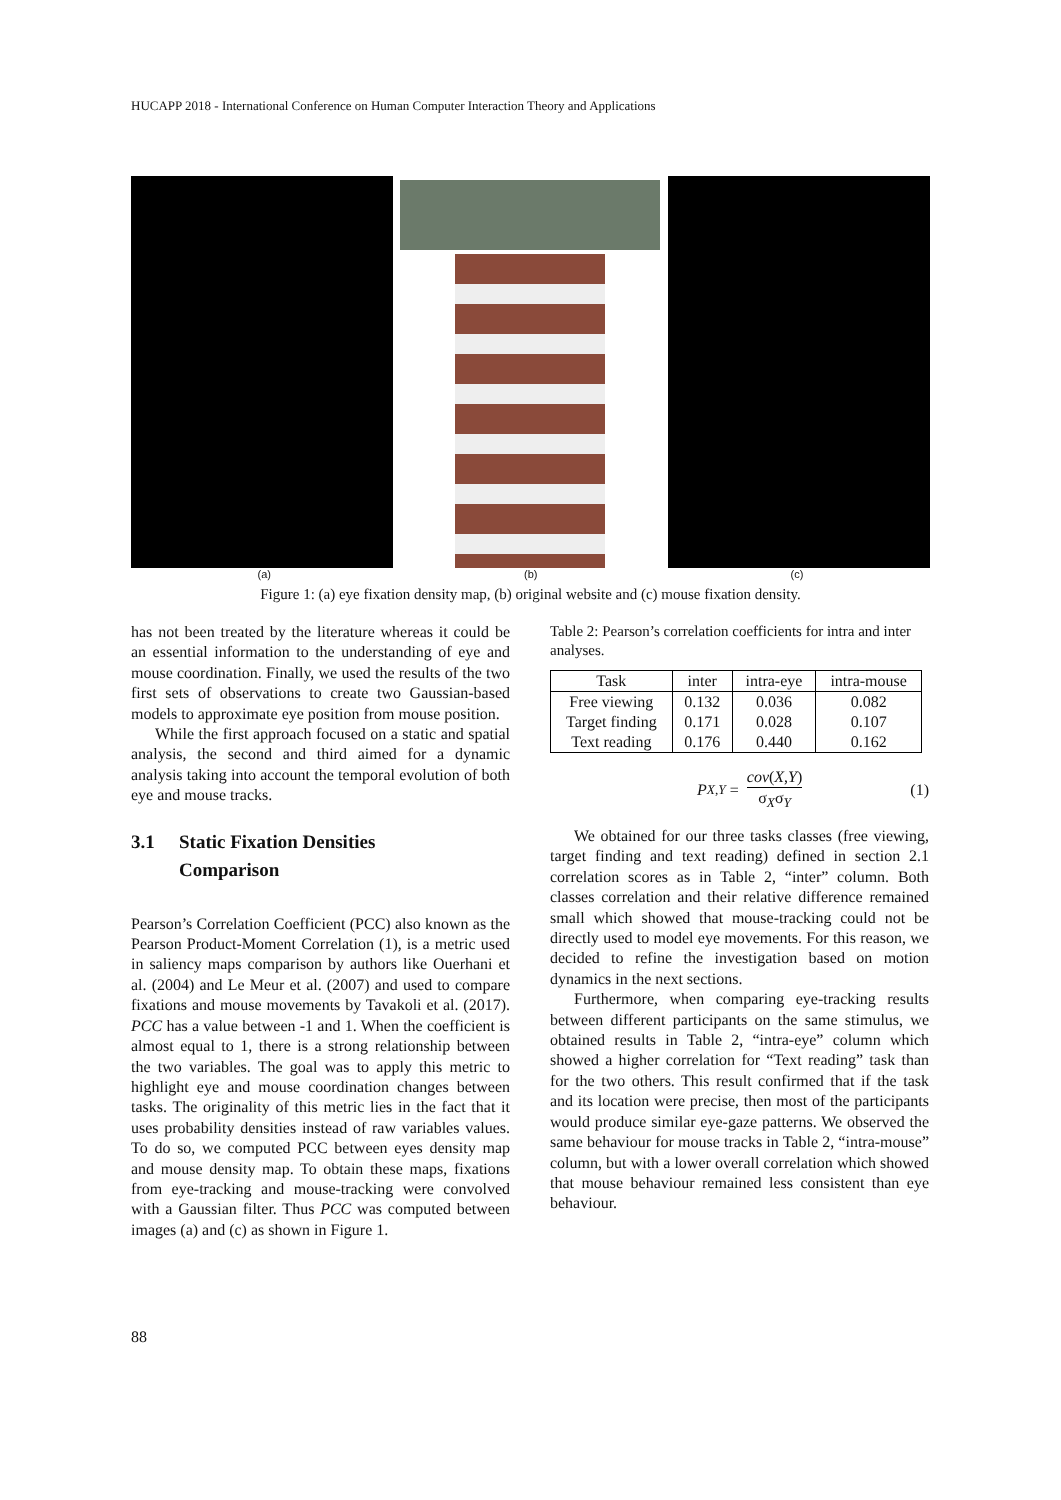HUCAPP 2018 - International Conference on Human Computer Interaction Theory and Applications
(a) (b) (c)
Figure 1: (a) eye fixation density map, (b) original website and (c) mouse fixation density.
has not been treated by the literature whereas it could be an essential information to the understanding of eye and mouse coordination. Finally, we used the results of the two first sets of observations to create two Gaussian-based models to approximate eye position from mouse position.
While the first approach focused on a static and spatial analysis, the second and third aimed for a dynamic analysis taking into account the temporal evolution of both eye and mouse tracks.
3.1 Static Fixation Densities
Comparison
Pearson’s Correlation Coefficient (PCC) also known as the Pearson Product-Moment Correlation (1), is a metric used in saliency maps comparison by authors like Ouerhani et al. (2004) and Le Meur et al. (2007) and used to compare fixations and mouse movements by Tavakoli et al. (2017). PCC has a value between -1 and 1. When the coefficient is almost equal to 1, there is a strong relationship between the two variables. The goal was to apply this metric to highlight eye and mouse coordination changes between tasks. The originality of this metric lies in the fact that it uses probability densities instead of raw variables values. To do so, we computed PCC between eyes density map and mouse density map. To obtain these maps, fixations from eye-tracking and mouse-tracking were convolved with a Gaussian filter. Thus PCC was computed between images (a) and (c) as shown in Figure 1.
Table 2: Pearson’s correlation coefficients for intra and inter analyses.
| Task | inter | intra-eye | intra-mouse |
| --- | --- | --- | --- |
| Free viewing | 0.132 | 0.036 | 0.082 |
| Target finding | 0.171 | 0.028 | 0.107 |
| Text reading | 0.176 | 0.440 | 0.162 |
P<sub>X,Y</sub> = cov(X,Y) σ<sub>X</sub>σ<sub>Y</sub> (1)
We obtained for our three tasks classes (free viewing, target finding and text reading) defined in section 2.1 correlation scores as in Table 2, “inter” column. Both classes correlation and their relative difference remained small which showed that mouse-tracking could not be directly used to model eye movements. For this reason, we decided to refine the investigation based on motion dynamics in the next sections.
Furthermore, when comparing eye-tracking results between different participants on the same stimulus, we obtained results in Table 2, “intra-eye” column which showed a higher correlation for “Text reading” task than for the two others. This result confirmed that if the task and its location were precise, then most of the participants would produce similar eye-gaze patterns. We observed the same behaviour for mouse tracks in Table 2, “intra-mouse” column, but with a lower overall correlation which showed that mouse behaviour remained less consistent than eye behaviour.
88